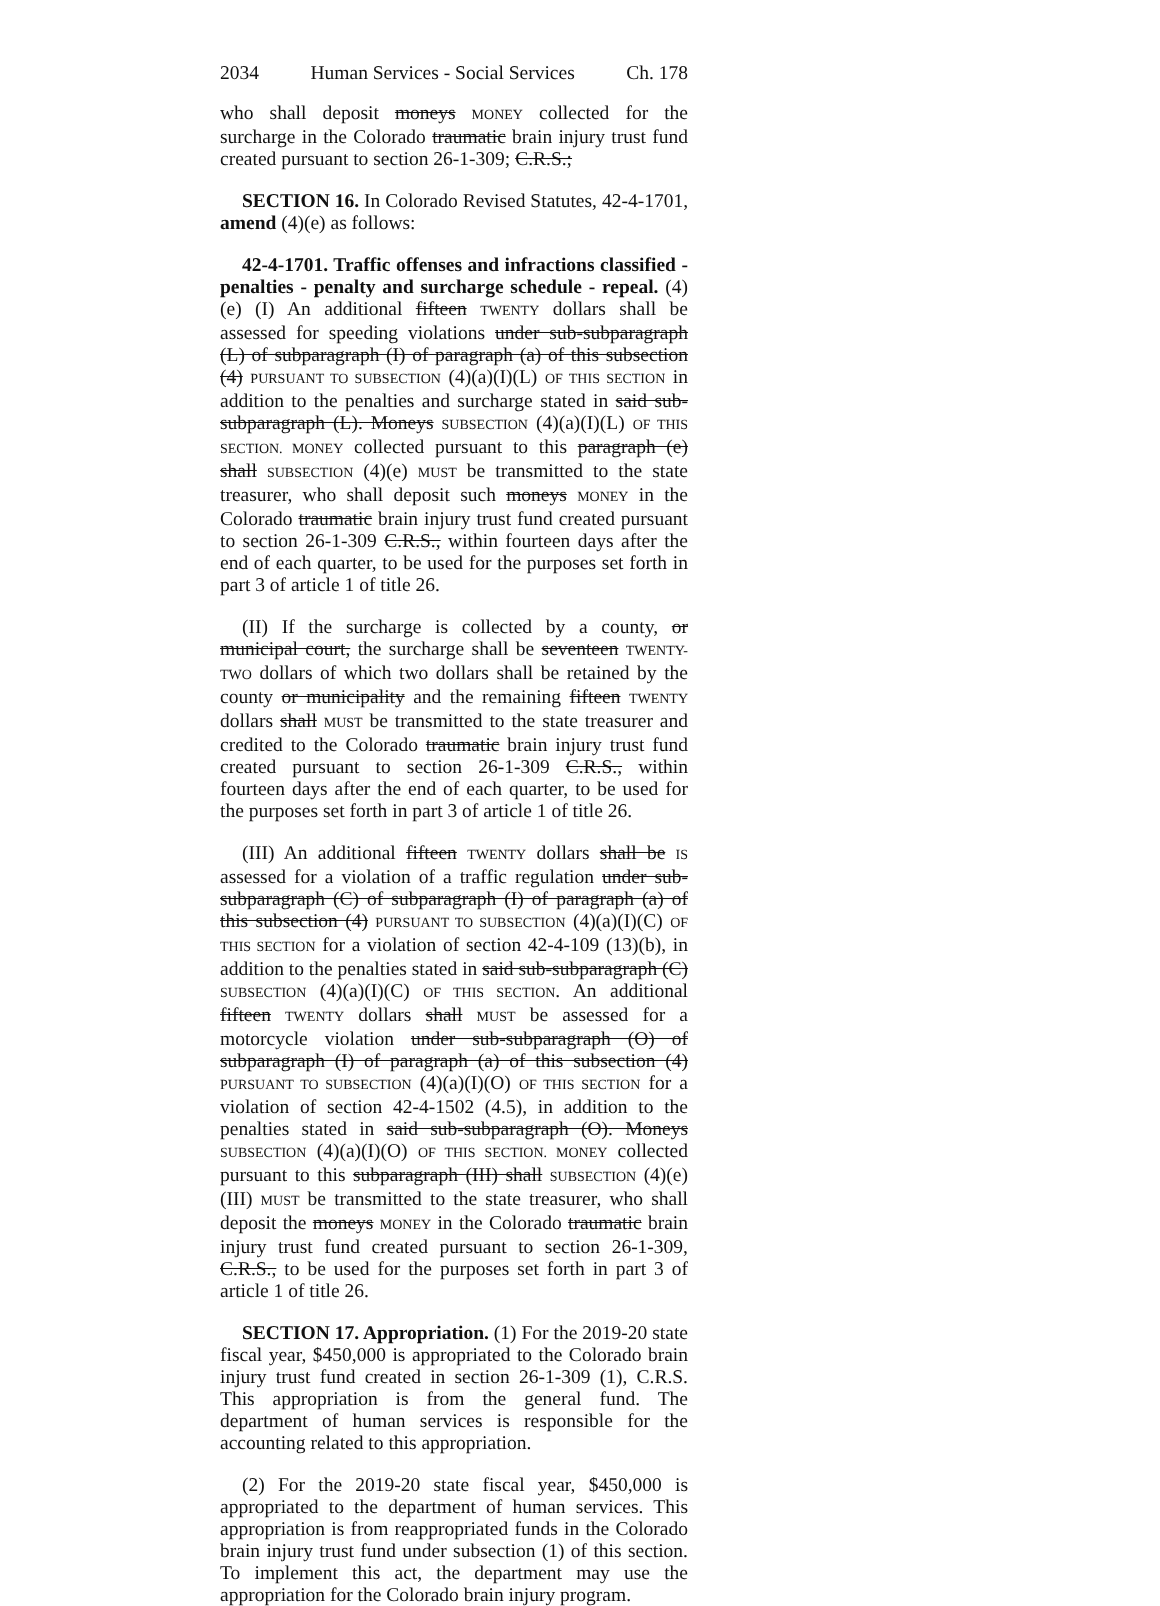2034 Human Services - Social Services Ch. 178
who shall deposit moneys MONEY collected for the surcharge in the Colorado traumatic brain injury trust fund created pursuant to section 26-1-309; C.R.S.;
SECTION 16. In Colorado Revised Statutes, 42-4-1701, amend (4)(e) as follows:
42-4-1701. Traffic offenses and infractions classified - penalties - penalty and surcharge schedule - repeal. (4) (e) (I) An additional fifteen TWENTY dollars shall be assessed for speeding violations under sub-subparagraph (L) of subparagraph (I) of paragraph (a) of this subsection (4) PURSUANT TO SUBSECTION (4)(a)(I)(L) OF THIS SECTION in addition to the penalties and surcharge stated in said sub-subparagraph (L). Moneys SUBSECTION (4)(a)(I)(L) OF THIS SECTION. MONEY collected pursuant to this paragraph (e) shall SUBSECTION (4)(e) MUST be transmitted to the state treasurer, who shall deposit such moneys MONEY in the Colorado traumatic brain injury trust fund created pursuant to section 26-1-309 C.R.S., within fourteen days after the end of each quarter, to be used for the purposes set forth in part 3 of article 1 of title 26.
(II) If the surcharge is collected by a county, or municipal court, the surcharge shall be seventeen TWENTY-TWO dollars of which two dollars shall be retained by the county or municipality and the remaining fifteen TWENTY dollars shall MUST be transmitted to the state treasurer and credited to the Colorado traumatic brain injury trust fund created pursuant to section 26-1-309 C.R.S., within fourteen days after the end of each quarter, to be used for the purposes set forth in part 3 of article 1 of title 26.
(III) An additional fifteen TWENTY dollars shall be IS assessed for a violation of a traffic regulation under sub-subparagraph (C) of subparagraph (I) of paragraph (a) of this subsection (4) PURSUANT TO SUBSECTION (4)(a)(I)(C) OF THIS SECTION for a violation of section 42-4-109 (13)(b), in addition to the penalties stated in said sub-subparagraph (C) SUBSECTION (4)(a)(I)(C) OF THIS SECTION. An additional fifteen TWENTY dollars shall MUST be assessed for a motorcycle violation under sub-subparagraph (O) of subparagraph (I) of paragraph (a) of this subsection (4) PURSUANT TO SUBSECTION (4)(a)(I)(O) OF THIS SECTION for a violation of section 42-4-1502 (4.5), in addition to the penalties stated in said sub-subparagraph (O). Moneys SUBSECTION (4)(a)(I)(O) OF THIS SECTION. MONEY collected pursuant to this subparagraph (III) shall SUBSECTION (4)(e)(III) MUST be transmitted to the state treasurer, who shall deposit the moneys MONEY in the Colorado traumatic brain injury trust fund created pursuant to section 26-1-309, C.R.S., to be used for the purposes set forth in part 3 of article 1 of title 26.
SECTION 17. Appropriation. (1) For the 2019-20 state fiscal year, $450,000 is appropriated to the Colorado brain injury trust fund created in section 26-1-309 (1), C.R.S. This appropriation is from the general fund. The department of human services is responsible for the accounting related to this appropriation.
(2) For the 2019-20 state fiscal year, $450,000 is appropriated to the department of human services. This appropriation is from reappropriated funds in the Colorado brain injury trust fund under subsection (1) of this section. To implement this act, the department may use the appropriation for the Colorado brain injury program.